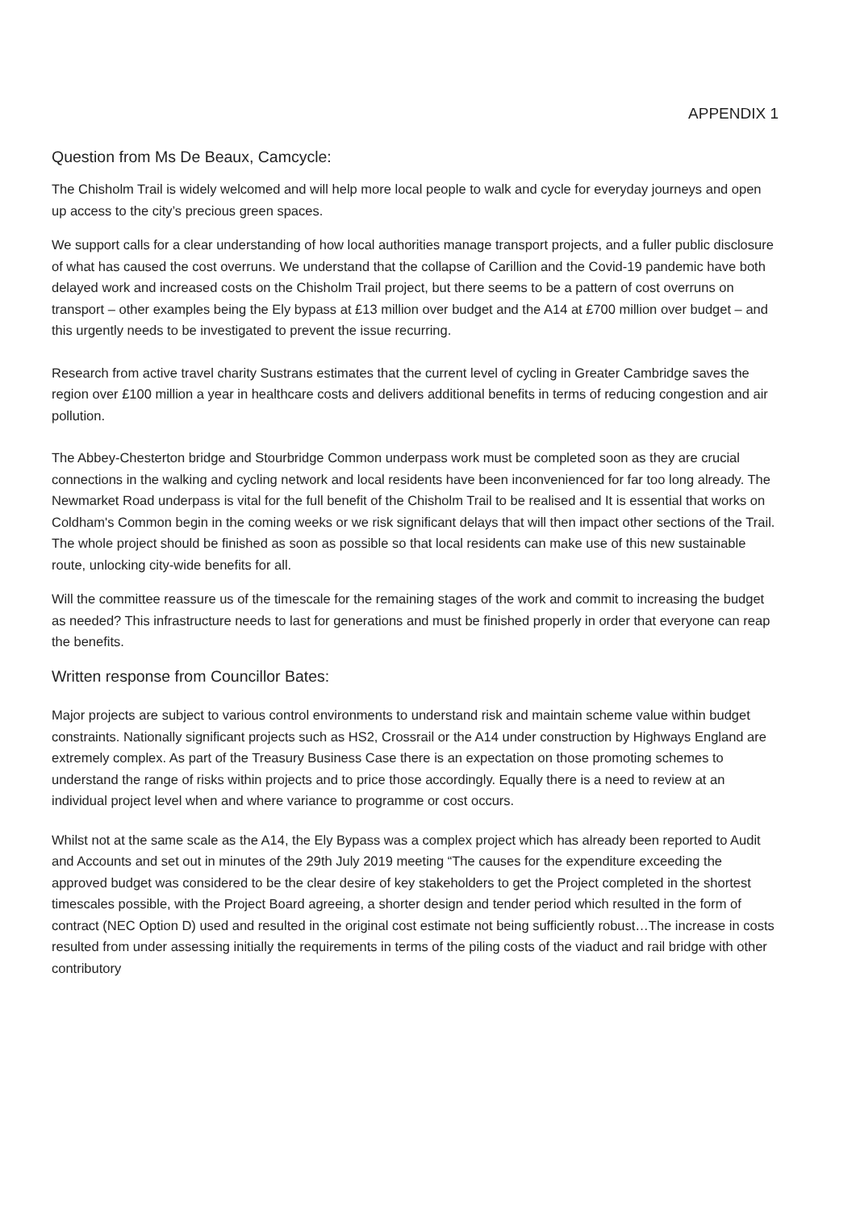APPENDIX 1
Question from Ms De Beaux, Camcycle:
The Chisholm Trail is widely welcomed and will help more local people to walk and cycle for everyday journeys and open up access to the city’s precious green spaces.
We support calls for a clear understanding of how local authorities manage transport projects, and a fuller public disclosure of what has caused the cost overruns. We understand that the collapse of Carillion and the Covid-19 pandemic have both delayed work and increased costs on the Chisholm Trail project, but there seems to be a pattern of cost overruns on transport – other examples being the Ely bypass at £13 million over budget and the A14 at £700 million over budget – and this urgently needs to be investigated to prevent the issue recurring.
Research from active travel charity Sustrans estimates that the current level of cycling in Greater Cambridge saves the region over £100 million a year in healthcare costs and delivers additional benefits in terms of reducing congestion and air pollution.
The Abbey-Chesterton bridge and Stourbridge Common underpass work must be completed soon as they are crucial connections in the walking and cycling network and local residents have been inconvenienced for far too long already. The Newmarket Road underpass is vital for the full benefit of the Chisholm Trail to be realised and It is essential that works on Coldham's Common begin in the coming weeks or we risk significant delays that will then impact other sections of the Trail. The whole project should be finished as soon as possible so that local residents can make use of this new sustainable route, unlocking city-wide benefits for all.
Will the committee reassure us of the timescale for the remaining stages of the work and commit to increasing the budget as needed? This infrastructure needs to last for generations and must be finished properly in order that everyone can reap the benefits.
Written response from Councillor Bates:
Major projects are subject to various control environments to understand risk and maintain scheme value within budget constraints. Nationally significant projects such as HS2, Crossrail or the A14 under construction by Highways England are extremely complex. As part of the Treasury Business Case there is an expectation on those promoting schemes to understand the range of risks within projects and to price those accordingly. Equally there is a need to review at an individual project level when and where variance to programme or cost occurs.
Whilst not at the same scale as the A14, the Ely Bypass was a complex project which has already been reported to Audit and Accounts and set out in minutes of the 29th July 2019 meeting “The causes for the expenditure exceeding the approved budget was considered to be the clear desire of key stakeholders to get the Project completed in the shortest timescales possible, with the Project Board agreeing, a shorter design and tender period which resulted in the form of contract (NEC Option D) used and resulted in the original cost estimate not being sufficiently robust…The increase in costs resulted from under assessing initially the requirements in terms of the piling costs of the viaduct and rail bridge with other contributory